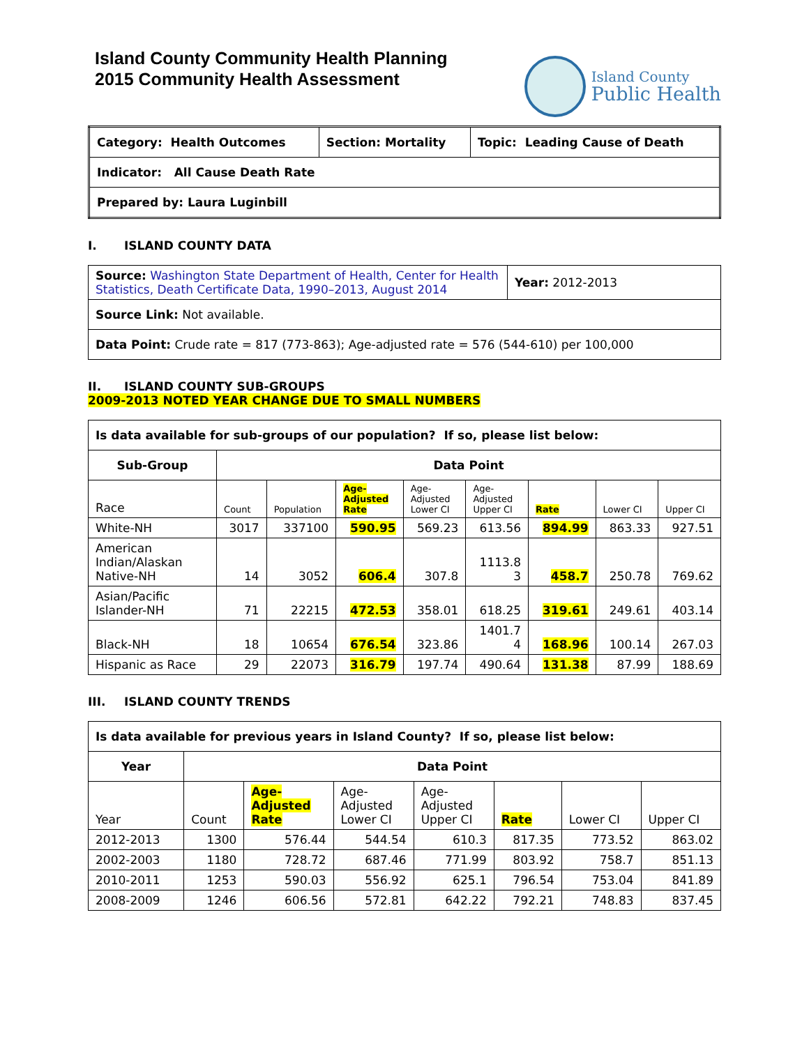Island County Community Health Planning
2015 Community Health Assessment
Island County
Public Health
| Category: Health Outcomes | Section: Mortality | Topic: Leading Cause of Death |
| Indicator: All Cause Death Rate | | |
| Prepared by: Laura Luginbill | | |
I. ISLAND COUNTY DATA
| Source: Washington State Department of Health, Center for Health Statistics, Death Certificate Data, 1990–2013, August 2014 | Year: 2012-2013 |
| Source Link: Not available. | |
| Data Point: Crude rate = 817 (773-863); Age-adjusted rate = 576 (544-610) per 100,000 | |
II. ISLAND COUNTY SUB-GROUPS 2009-2013 NOTED YEAR CHANGE DUE TO SMALL NUMBERS
| Is data available for sub-groups of our population? If so, please list below: | | | | | | | | |
| Sub-Group | Data Point | | | | | | | |
| Race | Count | Population | Age- Adjusted Rate | Age- Adjusted Lower CI | Age- Adjusted Upper CI | Rate | Lower CI | Upper CI |
| White-NH | 3017 | 337100 | 590.95 | 569.23 | 613.56 | 894.99 | 863.33 | 927.51 |
| American Indian/Alaskan Native-NH | 14 | 3052 | 606.4 | 307.8 | 1113.8 3 | 458.7 | 250.78 | 769.62 |
| Asian/Pacific Islander-NH | 71 | 22215 | 472.53 | 358.01 | 618.25 | 319.61 | 249.61 | 403.14 |
| Black-NH | 18 | 10654 | 676.54 | 323.86 | 1401.7 4 | 168.96 | 100.14 | 267.03 |
| Hispanic as Race | 29 | 22073 | 316.79 | 197.74 | 490.64 | 131.38 | 87.99 | 188.69 |
III. ISLAND COUNTY TRENDS
| Is data available for previous years in Island County? If so, please list below: | | | | | | | |
| Year | Data Point | | | | | | |
| Year | Count | Age- Adjusted Rate | Age- Adjusted Lower CI | Age- Adjusted Upper CI | Rate | Lower CI | Upper CI |
| 2012-2013 | 1300 | 576.44 | 544.54 | 610.3 | 817.35 | 773.52 | 863.02 |
| 2002-2003 | 1180 | 728.72 | 687.46 | 771.99 | 803.92 | 758.7 | 851.13 |
| 2010-2011 | 1253 | 590.03 | 556.92 | 625.1 | 796.54 | 753.04 | 841.89 |
| 2008-2009 | 1246 | 606.56 | 572.81 | 642.22 | 792.21 | 748.83 | 837.45 |